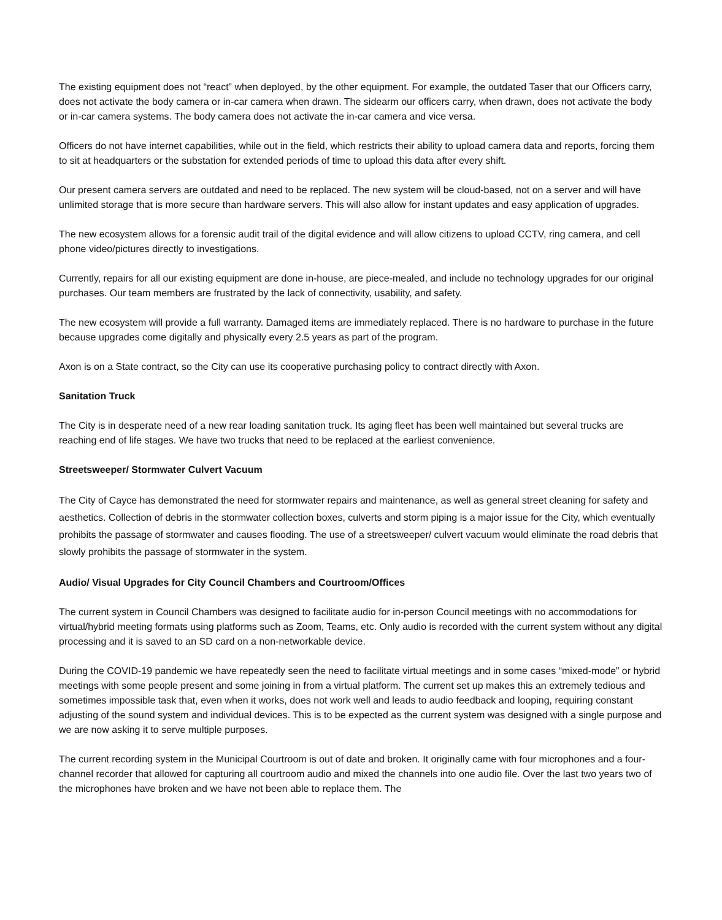The existing equipment does not “react” when deployed, by the other equipment. For example, the outdated Taser that our Officers carry, does not activate the body camera or in-car camera when drawn. The sidearm our officers carry, when drawn, does not activate the body or in-car camera systems. The body camera does not activate the in-car camera and vice versa.
Officers do not have internet capabilities, while out in the field, which restricts their ability to upload camera data and reports, forcing them to sit at headquarters or the substation for extended periods of time to upload this data after every shift.
Our present camera servers are outdated and need to be replaced. The new system will be cloud-based, not on a server and will have unlimited storage that is more secure than hardware servers. This will also allow for instant updates and easy application of upgrades.
The new ecosystem allows for a forensic audit trail of the digital evidence and will allow citizens to upload CCTV, ring camera, and cell phone video/pictures directly to investigations.
Currently, repairs for all our existing equipment are done in-house, are piece-mealed, and include no technology upgrades for our original purchases. Our team members are frustrated by the lack of connectivity, usability, and safety.
The new ecosystem will provide a full warranty. Damaged items are immediately replaced. There is no hardware to purchase in the future because upgrades come digitally and physically every 2.5 years as part of the program.
Axon is on a State contract, so the City can use its cooperative purchasing policy to contract directly with Axon.
Sanitation Truck
The City is in desperate need of a new rear loading sanitation truck. Its aging fleet has been well maintained but several trucks are reaching end of life stages. We have two trucks that need to be replaced at the earliest convenience.
Streetsweeper/ Stormwater Culvert Vacuum
The City of Cayce has demonstrated the need for stormwater repairs and maintenance, as well as general street cleaning for safety and aesthetics. Collection of debris in the stormwater collection boxes, culverts and storm piping is a major issue for the City, which eventually prohibits the passage of stormwater and causes flooding. The use of a streetsweeper/ culvert vacuum would eliminate the road debris that slowly prohibits the passage of stormwater in the system.
Audio/ Visual Upgrades for City Council Chambers and Courtroom/Offices
The current system in Council Chambers was designed to facilitate audio for in-person Council meetings with no accommodations for virtual/hybrid meeting formats using platforms such as Zoom, Teams, etc. Only audio is recorded with the current system without any digital processing and it is saved to an SD card on a non-networkable device.
During the COVID-19 pandemic we have repeatedly seen the need to facilitate virtual meetings and in some cases “mixed-mode” or hybrid meetings with some people present and some joining in from a virtual platform. The current set up makes this an extremely tedious and sometimes impossible task that, even when it works, does not work well and leads to audio feedback and looping, requiring constant adjusting of the sound system and individual devices. This is to be expected as the current system was designed with a single purpose and we are now asking it to serve multiple purposes.
The current recording system in the Municipal Courtroom is out of date and broken. It originally came with four microphones and a four-channel recorder that allowed for capturing all courtroom audio and mixed the channels into one audio file. Over the last two years two of the microphones have broken and we have not been able to replace them. The